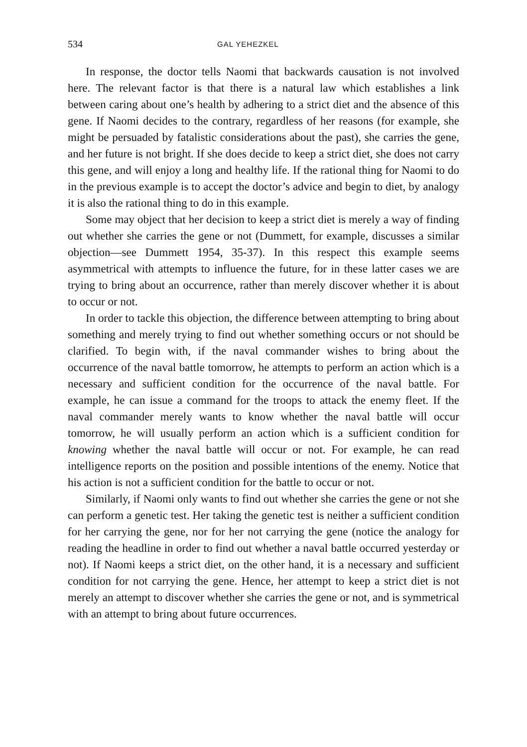534 GAL YEHEZKEL
In response, the doctor tells Naomi that backwards causation is not involved here. The relevant factor is that there is a natural law which establishes a link between caring about one’s health by adhering to a strict diet and the absence of this gene. If Naomi decides to the contrary, regardless of her reasons (for example, she might be persuaded by fatalistic considerations about the past), she carries the gene, and her future is not bright. If she does decide to keep a strict diet, she does not carry this gene, and will enjoy a long and healthy life. If the rational thing for Naomi to do in the previous example is to accept the doctor’s advice and begin to diet, by analogy it is also the rational thing to do in this example.
Some may object that her decision to keep a strict diet is merely a way of finding out whether she carries the gene or not (Dummett, for example, discusses a similar objection—see Dummett 1954, 35-37). In this respect this example seems asymmetrical with attempts to influence the future, for in these latter cases we are trying to bring about an occurrence, rather than merely discover whether it is about to occur or not.
In order to tackle this objection, the difference between attempting to bring about something and merely trying to find out whether something occurs or not should be clarified. To begin with, if the naval commander wishes to bring about the occurrence of the naval battle tomorrow, he attempts to perform an action which is a necessary and sufficient condition for the occurrence of the naval battle. For example, he can issue a command for the troops to attack the enemy fleet. If the naval commander merely wants to know whether the naval battle will occur tomorrow, he will usually perform an action which is a sufficient condition for knowing whether the naval battle will occur or not. For example, he can read intelligence reports on the position and possible intentions of the enemy. Notice that his action is not a sufficient condition for the battle to occur or not.
Similarly, if Naomi only wants to find out whether she carries the gene or not she can perform a genetic test. Her taking the genetic test is neither a sufficient condition for her carrying the gene, nor for her not carrying the gene (notice the analogy for reading the headline in order to find out whether a naval battle occurred yesterday or not). If Naomi keeps a strict diet, on the other hand, it is a necessary and sufficient condition for not carrying the gene. Hence, her attempt to keep a strict diet is not merely an attempt to discover whether she carries the gene or not, and is symmetrical with an attempt to bring about future occurrences.